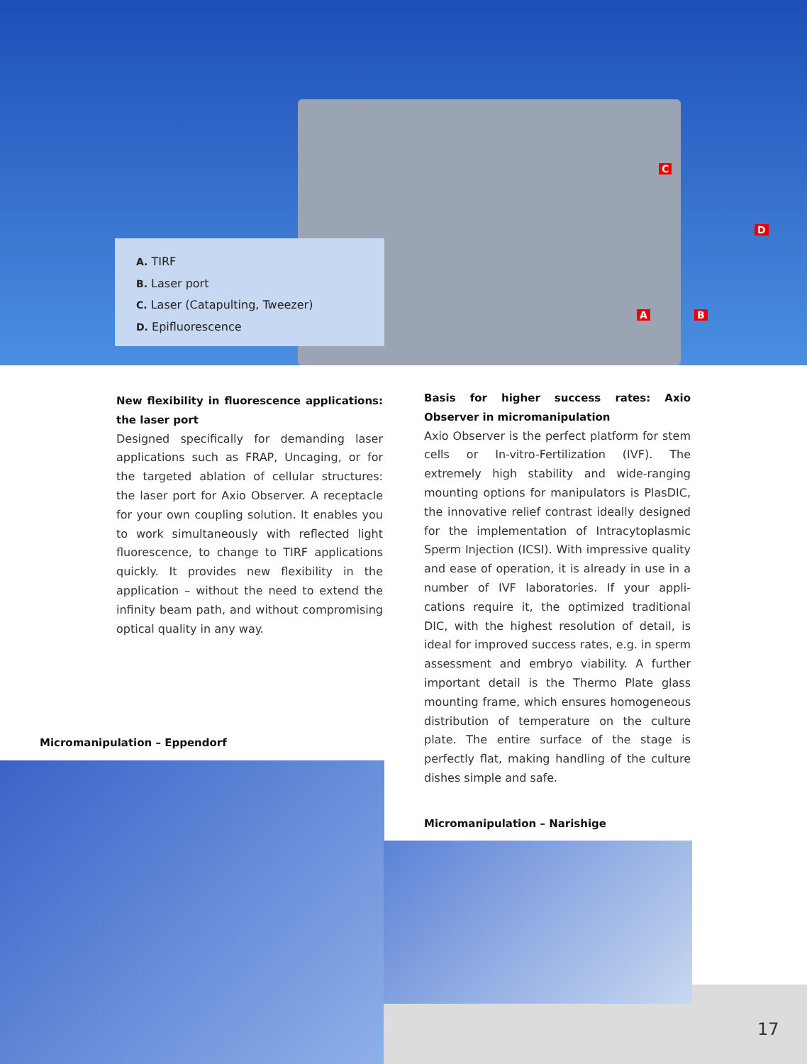A. TIRF
B. Laser port
C. Laser (Catapulting, Tweezer)
D. Epifluorescence
A B
C
D
New flexibility in fluorescence applications: the laser port
Designed specifically for demanding laser applica­tions such as FRAP, Uncaging, or for the targeted ablation of cellular structures: the laser port for Axio Observer. A receptacle for your own coupling solution. It enables you to work simultaneously with reflected light fluorescence, to change to TIRF applications quickly. It provides new flexibility in the application – without the need to extend the infinity beam path, and without compromising optical quality in any way.
Basis for higher success rates: Axio Observer in micromanipulation
Axio Observer is the perfect platform for stem cells or In-vitro-Fertilization (IVF). The extremely high sta­bility and wide-ranging mounting options for manip­ulators is PlasDIC, the innovative relief contrast ideally designed for the implementation of Intracytoplasmic Sperm Injection (ICSI). With impressive quality and ease of operation, it is already in use in a number of IVF laboratories. If your appli­cations require it, the optimized traditional DIC, with the highest resolution of detail, is ideal for improved success rates, e.g. in sperm assessment and embryo viability. A further important detail is the Thermo Plate glass mounting frame, which ensures homogeneous distribution of temperature on the culture plate. The entire surface of the stage is perfectly flat, making handling of the culture dishes simple and safe.
Micromanipulation – Eppendorf
Micromanipulation – Narishige
17